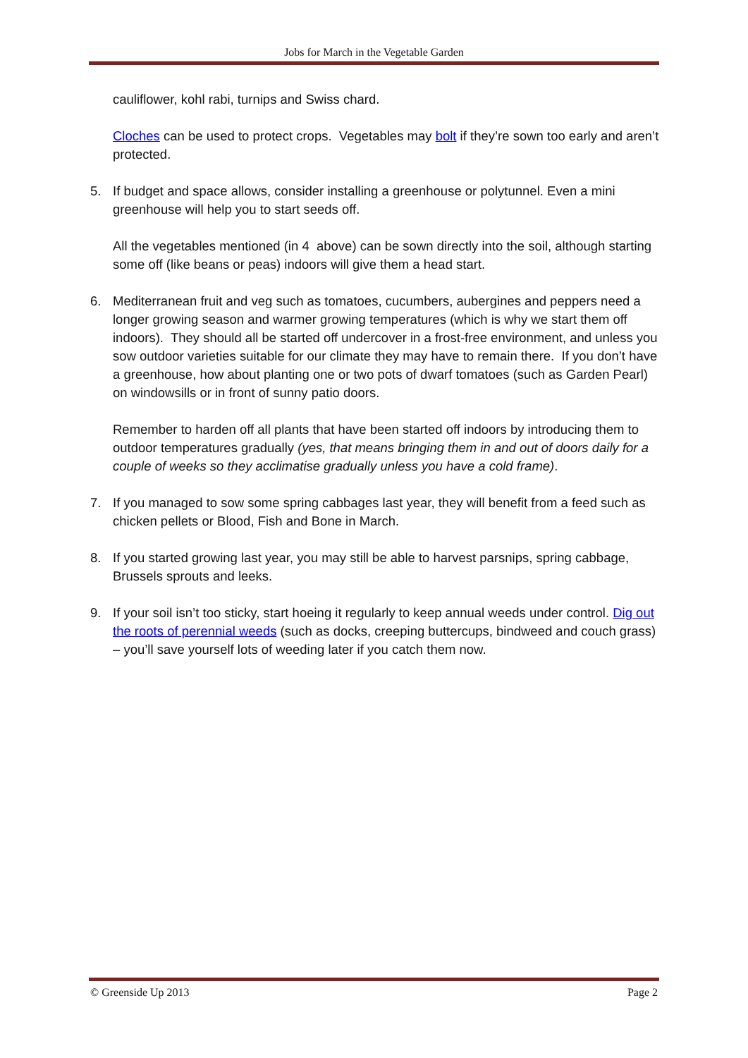Jobs for March in the Vegetable Garden
cauliflower, kohl rabi, turnips and Swiss chard.
Cloches can be used to protect crops. Vegetables may bolt if they’re sown too early and aren’t protected.
5. If budget and space allows, consider installing a greenhouse or polytunnel. Even a mini greenhouse will help you to start seeds off.
All the vegetables mentioned (in 4 above) can be sown directly into the soil, although starting some off (like beans or peas) indoors will give them a head start.
6. Mediterranean fruit and veg such as tomatoes, cucumbers, aubergines and peppers need a longer growing season and warmer growing temperatures (which is why we start them off indoors). They should all be started off undercover in a frost-free environment, and unless you sow outdoor varieties suitable for our climate they may have to remain there. If you don’t have a greenhouse, how about planting one or two pots of dwarf tomatoes (such as Garden Pearl) on windowsills or in front of sunny patio doors.
Remember to harden off all plants that have been started off indoors by introducing them to outdoor temperatures gradually (yes, that means bringing them in and out of doors daily for a couple of weeks so they acclimatise gradually unless you have a cold frame).
7. If you managed to sow some spring cabbages last year, they will benefit from a feed such as chicken pellets or Blood, Fish and Bone in March.
8. If you started growing last year, you may still be able to harvest parsnips, spring cabbage, Brussels sprouts and leeks.
9. If your soil isn’t too sticky, start hoeing it regularly to keep annual weeds under control. Dig out the roots of perennial weeds (such as docks, creeping buttercups, bindweed and couch grass) – you’ll save yourself lots of weeding later if you catch them now.
© Greenside Up 2013 Page 2